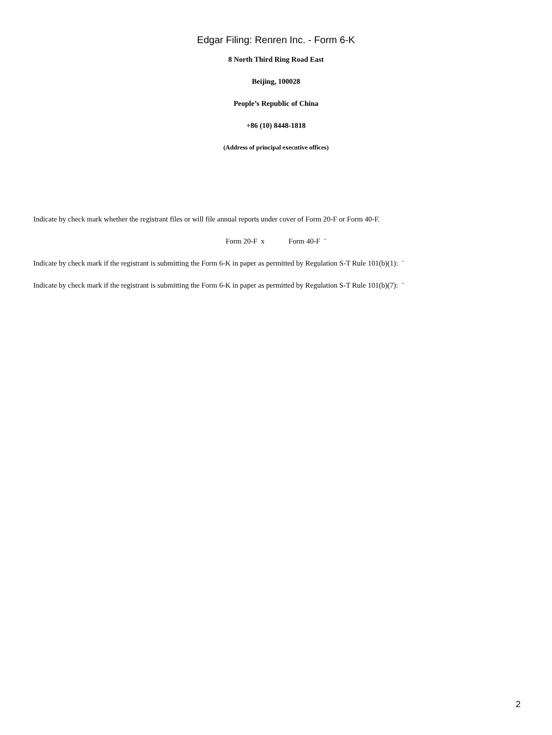Edgar Filing: Renren Inc. - Form 6-K
8 North Third Ring Road East
Beijing, 100028
People’s Republic of China
+86 (10) 8448-1818
(Address of principal executive offices)
Indicate by check mark whether the registrant files or will file annual reports under cover of Form 20-F or Form 40-F.
Form 20-F x Form 40-F ¨
Indicate by check mark if the registrant is submitting the Form 6-K in paper as permitted by Regulation S-T Rule 101(b)(1): ¨
Indicate by check mark if the registrant is submitting the Form 6-K in paper as permitted by Regulation S-T Rule 101(b)(7): ¨
2